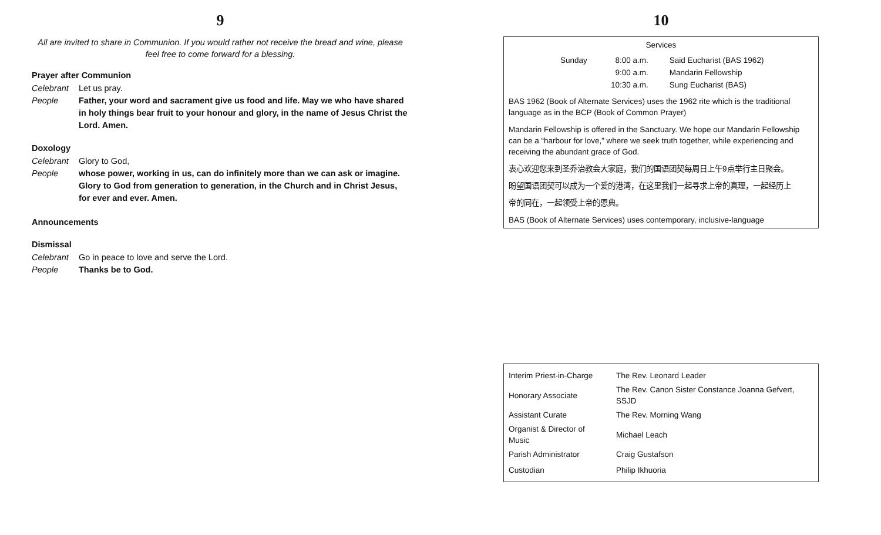9
All are invited to share in Communion. If you would rather not receive the bread and wine, please feel free to come forward for a blessing.
Prayer after Communion
Celebrant Let us pray.
People Father, your word and sacrament give us food and life. May we who have shared in holy things bear fruit to your honour and glory, in the name of Jesus Christ the Lord. Amen.
Doxology
Celebrant Glory to God,
People whose power, working in us, can do infinitely more than we can ask or imagine. Glory to God from generation to generation, in the Church and in Christ Jesus, for ever and ever. Amen.
Announcements
Dismissal
Celebrant Go in peace to love and serve the Lord.
People Thanks be to God.
10
Services
| Sunday | 8:00 a.m. | Said Eucharist (BAS 1962) |
| | 9:00 a.m. | Mandarin Fellowship |
| | 10:30 a.m. | Sung Eucharist (BAS) |
BAS 1962 (Book of Alternate Services) uses the 1962 rite which is the traditional language as in the BCP (Book of Common Prayer)
Mandarin Fellowship is offered in the Sanctuary. We hope our Mandarin Fellowship can be a “harbour for love,” where we seek truth together, while experiencing and receiving the abundant grace of God.
衷心欢迎您来到圣乔治教会大家庭，我们的国语团契每周日上午9点举行主日聚会。
盼望国语团契可以成为一个爱的港湾，在这里我们一起寻求上帝的真理，一起经历上
帝的同在，一起领受上帝的恩典。
BAS (Book of Alternate Services) uses contemporary, inclusive-language
| Interim Priest-in-Charge | The Rev. Leonard Leader |
| Honorary Associate | The Rev. Canon Sister Constance Joanna Gefvert, SSJD |
| Assistant Curate | The Rev. Morning Wang |
| Organist & Director of Music | Michael Leach |
| Parish Administrator | Craig Gustafson |
| Custodian | Philip Ikhuoria |